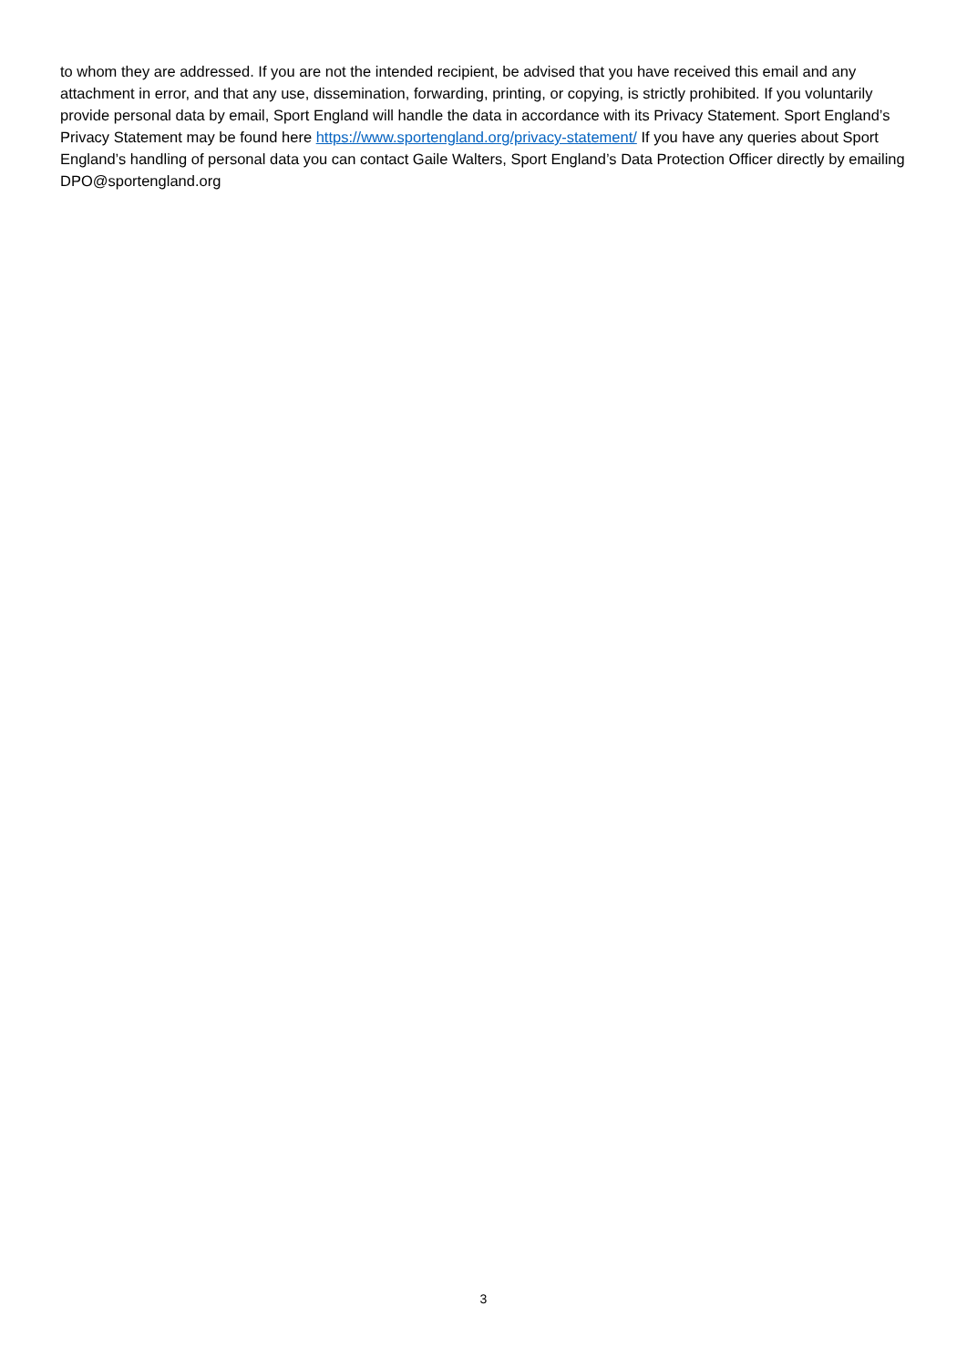to whom they are addressed. If you are not the intended recipient, be advised that you have received this email and any attachment in error, and that any use, dissemination, forwarding, printing, or copying, is strictly prohibited. If you voluntarily provide personal data by email, Sport England will handle the data in accordance with its Privacy Statement. Sport England’s Privacy Statement may be found here https://www.sportengland.org/privacy-statement/ If you have any queries about Sport England’s handling of personal data you can contact Gaile Walters, Sport England’s Data Protection Officer directly by emailing DPO@sportengland.org
3